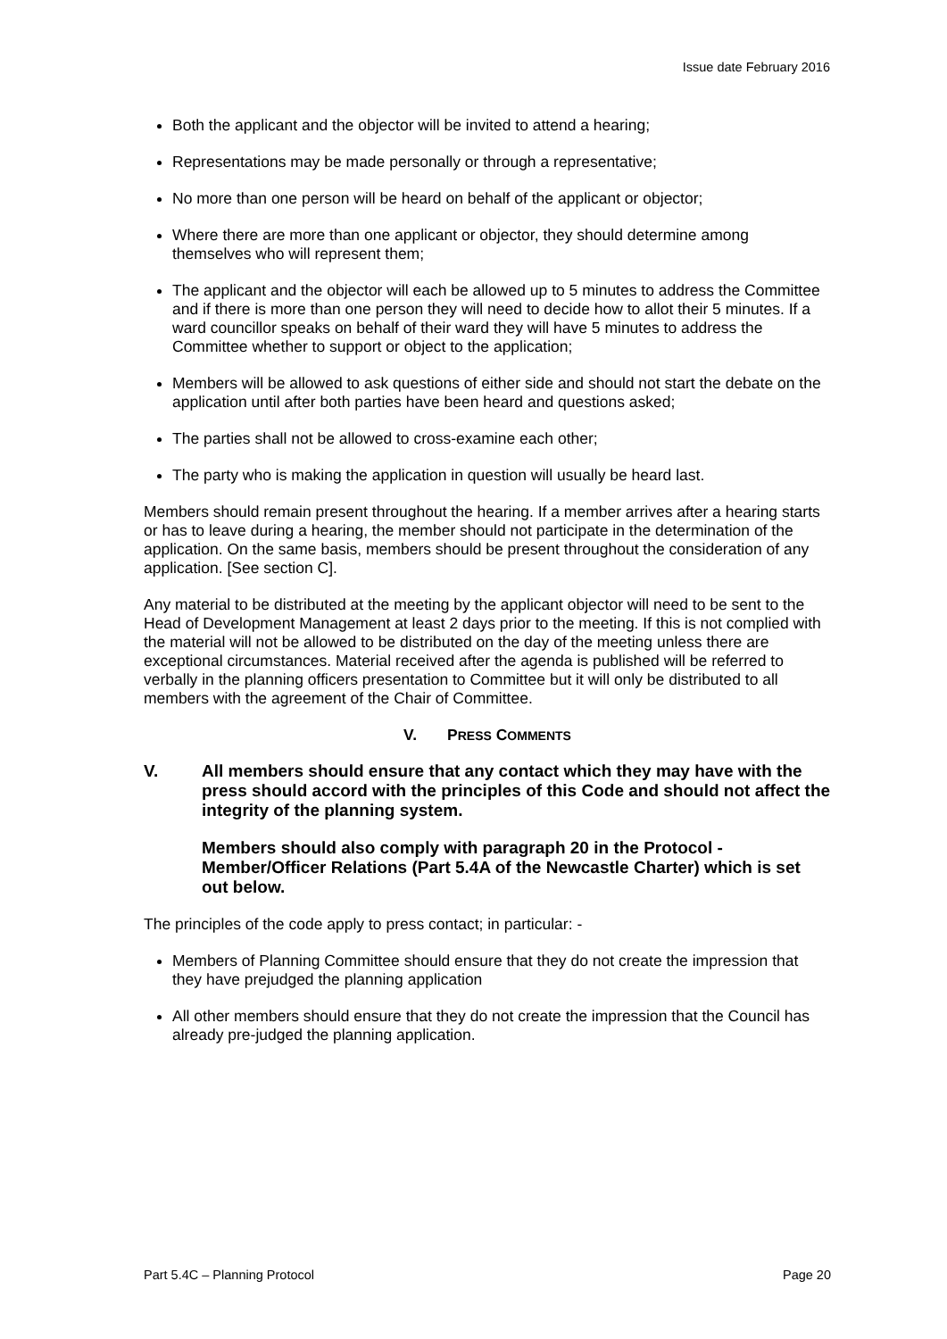Issue date February 2016
Both the applicant and the objector will be invited to attend a hearing;
Representations may be made personally or through a representative;
No more than one person will be heard on behalf of the applicant or objector;
Where there are more than one applicant or objector, they should determine among themselves who will represent them;
The applicant and the objector will each be allowed up to 5 minutes to address the Committee and if there is more than one person they will need to decide how to allot their 5 minutes. If a ward councillor speaks on behalf of their ward they will have 5 minutes to address the Committee whether to support or object to the application;
Members will be allowed to ask questions of either side and should not start the debate on the application until after both parties have been heard and questions asked;
The parties shall not be allowed to cross-examine each other;
The party who is making the application in question will usually be heard last.
Members should remain present throughout the hearing. If a member arrives after a hearing starts or has to leave during a hearing, the member should not participate in the determination of the application. On the same basis, members should be present throughout the consideration of any application. [See section C].
Any material to be distributed at the meeting by the applicant objector will need to be sent to the Head of Development Management at least 2 days prior to the meeting. If this is not complied with the material will not be allowed to be distributed on the day of the meeting unless there are exceptional circumstances. Material received after the agenda is published will be referred to verbally in the planning officers presentation to Committee but it will only be distributed to all members with the agreement of the Chair of Committee.
V. PRESS COMMENTS
V. All members should ensure that any contact which they may have with the press should accord with the principles of this Code and should not affect the integrity of the planning system.
Members should also comply with paragraph 20 in the Protocol - Member/Officer Relations (Part 5.4A of the Newcastle Charter) which is set out below.
The principles of the code apply to press contact; in particular: -
Members of Planning Committee should ensure that they do not create the impression that they have prejudged the planning application
All other members should ensure that they do not create the impression that the Council has already pre-judged the planning application.
Part 5.4C – Planning Protocol Page 20